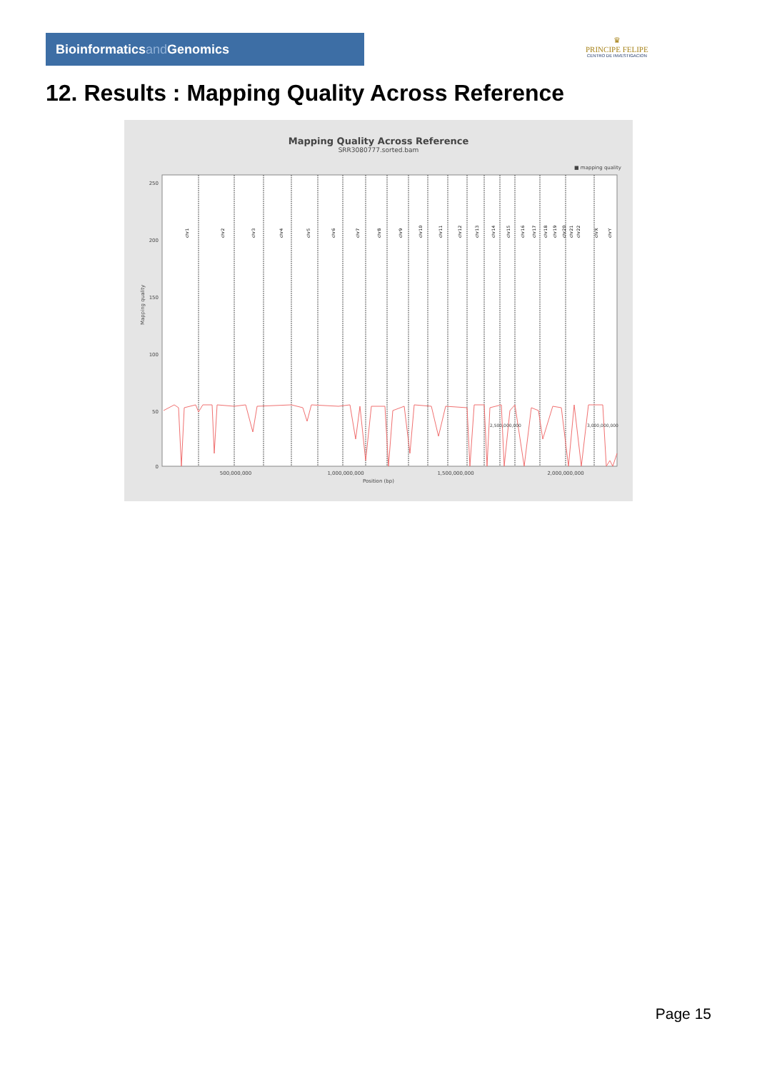Bioinformaticsand Genomics
♛
PRINCIPE FELIPE
CENTRO DE INVESTIGACION
12. Results : Mapping Quality Across Reference
Mapping Quality Across Reference
SRR3080777.sorted.bam
■ mapping quality
Mapping quality
250
200
150
100
50
0
chr1
chr2
chr3
chr4
chr5
chr6
chr7
chr8
chr9
chr10
chr11
chr12
chr13
chr14
chr15
chr16
chr17
chr18
chr19
chr20
chr21
chr22
chrX
chrY
500,000,000
1,000,000,000
1,500,000,000
2,000,000,000
2,500,000,000 3,000,000,000
Position (bp)
Page 15